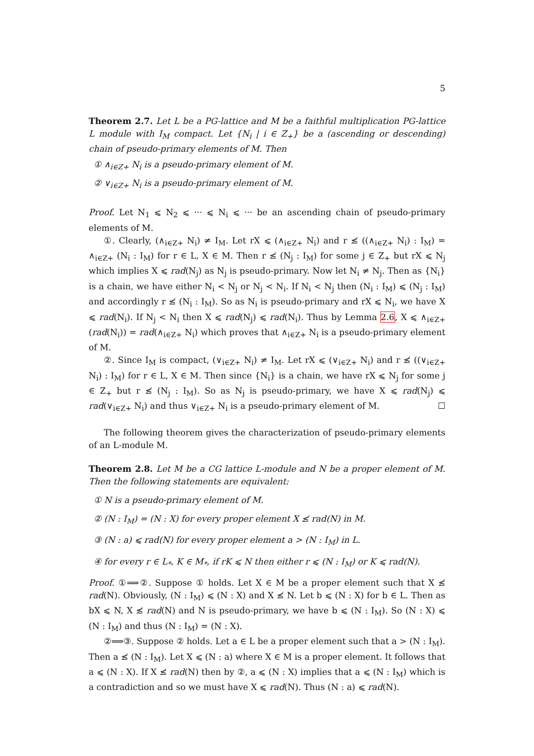5
Theorem 2.7. Let L be a PG-lattice and M be a faithful multiplication PG-lattice L module with I<sub>M</sub> compact. Let {N<sub>i</sub> | i ∈ Z<sub>+</sub>} be a (ascending or descending) chain of pseudo-primary elements of M. Then
① ∧<sub>i∈Z+</sub> N<sub>i</sub> is a pseudo-primary element of M.
② ∨<sub>i∈Z+</sub> N<sub>i</sub> is a pseudo-primary element of M.
Proof. Let N<sub>1</sub> ⩽ N<sub>2</sub> ⩽ ··· ⩽ N<sub>i</sub> ⩽ ··· be an ascending chain of pseudo-primary elements of M.
①. Clearly, (∧<sub>i∈Z+</sub> N<sub>i</sub>) ≠ I<sub>M</sub>. Let rX ⩽ (∧<sub>i∈Z+</sub> N<sub>i</sub>) and r ≰ ((∧<sub>i∈Z+</sub> N<sub>i</sub>) : I<sub>M</sub>) = ∧<sub>i∈Z+</sub> (N<sub>i</sub> : I<sub>M</sub>) for r ∈ L, X ∈ M. Then r ≰ (N<sub>j</sub> : I<sub>M</sub>) for some j ∈ Z<sub>+</sub> but rX ⩽ N<sub>j</sub> which implies X ⩽ rad(N<sub>j</sub>) as N<sub>j</sub> is pseudo-primary. Now let N<sub>i</sub> ≠ N<sub>j</sub>. Then as {N<sub>i</sub>} is a chain, we have either N<sub>i</sub> < N<sub>j</sub> or N<sub>j</sub> < N<sub>i</sub>. If N<sub>i</sub> < N<sub>j</sub> then (N<sub>i</sub> : I<sub>M</sub>) ⩽ (N<sub>j</sub> : I<sub>M</sub>) and accordingly r ≰ (N<sub>i</sub> : I<sub>M</sub>). So as N<sub>i</sub> is pseudo-primary and rX ⩽ N<sub>i</sub>, we have X ⩽ rad(N<sub>i</sub>). If N<sub>j</sub> < N<sub>i</sub> then X ⩽ rad(N<sub>j</sub>) ⩽ rad(N<sub>i</sub>). Thus by Lemma 2.6, X ⩽ ∧<sub>i∈Z+</sub> (rad(N<sub>i</sub>)) = rad(∧<sub>i∈Z+</sub> N<sub>i</sub>) which proves that ∧<sub>i∈Z+</sub> N<sub>i</sub> is a pseudo-primary element of M.
②. Since I<sub>M</sub> is compact, (∨<sub>i∈Z+</sub> N<sub>i</sub>) ≠ I<sub>M</sub>. Let rX ⩽ (∨<sub>i∈Z+</sub> N<sub>i</sub>) and r ≰ ((∨<sub>i∈Z+</sub> N<sub>i</sub>) : I<sub>M</sub>) for r ∈ L, X ∈ M. Then since {N<sub>i</sub>} is a chain, we have rX ⩽ N<sub>j</sub> for some j ∈ Z<sub>+</sub> but r ≰ (N<sub>j</sub> : I<sub>M</sub>). So as N<sub>j</sub> is pseudo-primary, we have X ⩽ rad(N<sub>j</sub>) ⩽ rad(∨<sub>i∈Z+</sub> N<sub>i</sub>) and thus ∨<sub>i∈Z+</sub> N<sub>i</sub> is a pseudo-primary element of M. ☐
The following theorem gives the characterization of pseudo-primary elements of an L-module M.
Theorem 2.8. Let M be a CG lattice L-module and N be a proper element of M. Then the following statements are equivalent:
① N is a pseudo-primary element of M.
② (N : I<sub>M</sub>) = (N : X) for every proper element X ≰ rad(N) in M.
③ (N : a) ⩽ rad(N) for every proper element a > (N : I<sub>M</sub>) in L.
④ for every r ∈ L<sub>*</sub>, K ∈ M<sub>*</sub>, if rK ⩽ N then either r ⩽ (N : I<sub>M</sub>) or K ⩽ rad(N).
Proof. ①⟹②. Suppose ① holds. Let X ∈ M be a proper element such that X ≰ rad(N). Obviously, (N : I<sub>M</sub>) ⩽ (N : X) and X ≰ N. Let b ⩽ (N : X) for b ∈ L. Then as bX ⩽ N, X ≰ rad(N) and N is pseudo-primary, we have b ⩽ (N : I<sub>M</sub>). So (N : X) ⩽ (N : I<sub>M</sub>) and thus (N : I<sub>M</sub>) = (N : X).
②⟹③. Suppose ② holds. Let a ∈ L be a proper element such that a > (N : I<sub>M</sub>). Then a ≰ (N : I<sub>M</sub>). Let X ⩽ (N : a) where X ∈ M is a proper element. It follows that a ⩽ (N : X). If X ≰ rad(N) then by ②, a ⩽ (N : X) implies that a ⩽ (N : I<sub>M</sub>) which is a contradiction and so we must have X ⩽ rad(N). Thus (N : a) ⩽ rad(N).